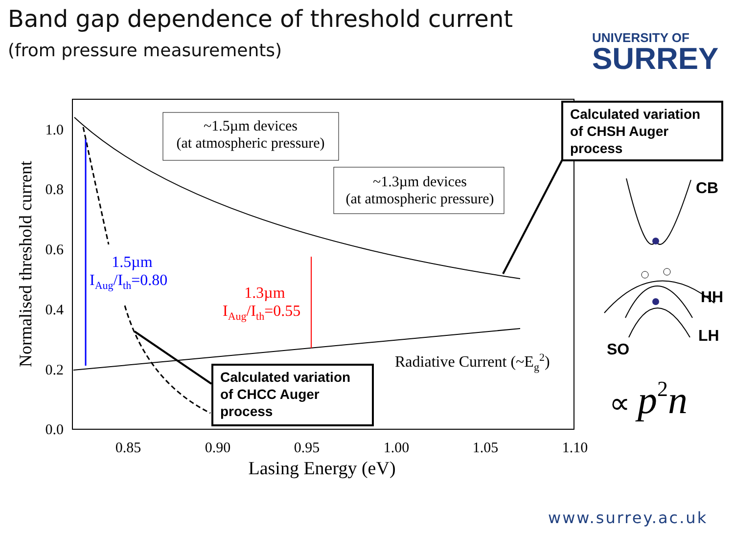Band gap dependence of threshold current
(from pressure measurements)
UNIVERSITY OF
SURREY
0.0
0.2
0.4
0.6
0.8
1.0
0.85
0.90
0.95
1.00
1.05
1.10
Lasing Energy (eV)
Normalised threshold current
~1.5µm devices
(at atmospheric pressure)
~1.3µm devices
(at atmospheric pressure)
1.5µm
IAug/Ith=0.80
1.3µm
IAug/Ith=0.55
Radiative Current (~Eg2)
Calculated variation
of CHCC Auger
process
Calculated variation
of CHSH Auger
process
CB
HH
LH
SO
∝ p2n
www.surrey.ac.uk